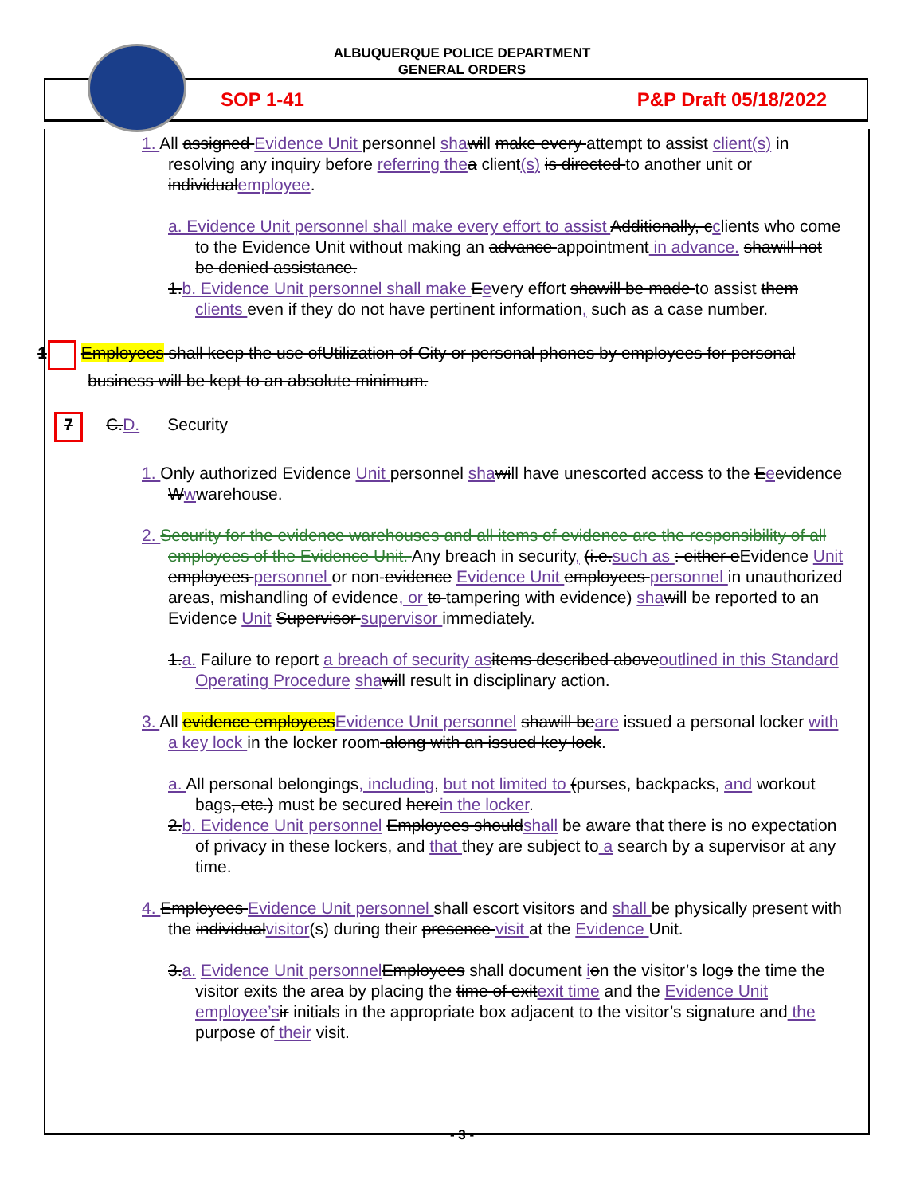ALBUQUERQUE POLICE DEPARTMENT
GENERAL ORDERS
SOP 1-41 P&P Draft 05/18/2022
1. All assigned Evidence Unit personnel sha will make every attempt to assist client(s) in resolving any inquiry before referring the a client(s) is directed to another unit or individualemployee.
a. Evidence Unit personnel shall make every effort to assist Additionally, cclients who come to the Evidence Unit without making an advance appointment in advance. shawill not be denied assistance.
1.b. Evidence Unit personnel shall make Eevery effort shawill be made to assist them clients even if they do not have pertinent information, such as a case number.
1 Employees shall keep the use ofUtilization of City or personal phones by employees for personal business will be kept to an absolute minimum.
7 C.D. Security
1. Only authorized Evidence Unit personnel sha will have unescorted access to the Eeevidence Wwwarehouse.
2. Security for the evidence warehouses and all items of evidence are the responsibility of all employees of the Evidence Unit. Any breach in security, (i.e.such as : either eEvidence Unit employees personnel or non-evidence Evidence Unit employees personnel in unauthorized areas, mishandling of evidence, or to tampering with evidence) sha will be reported to an Evidence Unit Supervisor supervisor immediately.
1.a. Failure to report a breach of security as items described aboveoutlined in this Standard Operating Procedure sha will result in disciplinary action.
3. All evidence employeesEvidence Unit personnel shawill beare issued a personal locker with a key lock in the locker room along with an issued key lock.
a. All personal belongings, including, but not limited to (purses, backpacks, and workout bags, etc.) must be secured herein the locker.
2.b. Evidence Unit personnel Employees shouldshall be aware that there is no expectation of privacy in these lockers, and that they are subject to a search by a supervisor at any time.
4. Employees Evidence Unit personnel shall escort visitors and shall be physically present with the individualvisitor(s) during their presence visit at the Evidence Unit.
3.a. Evidence Unit personnel Employees shall document ion the visitor’s logs the time the visitor exits the area by placing the time of exitexit time and the Evidence Unit employee’s ir initials in the appropriate box adjacent to the visitor’s signature and the purpose of their visit.
- 3 -